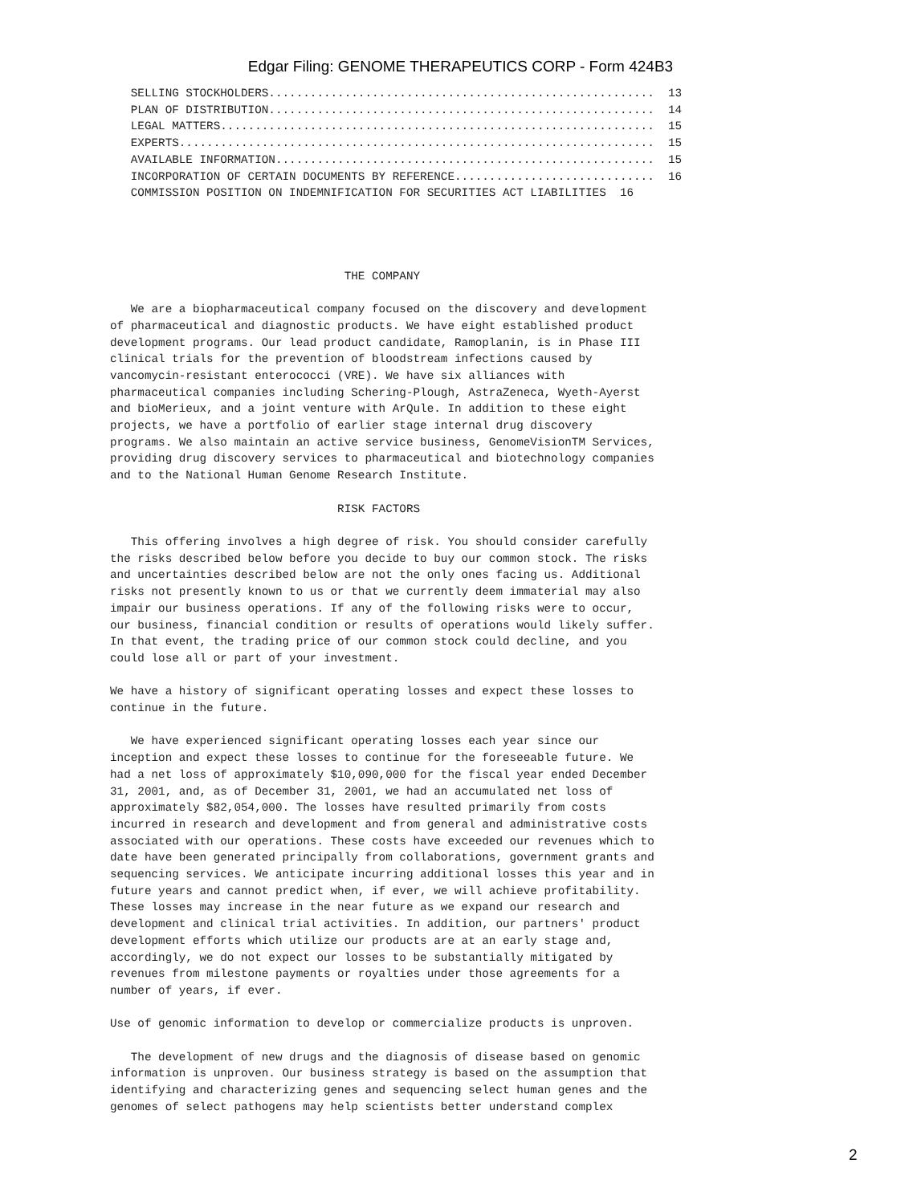Edgar Filing: GENOME THERAPEUTICS CORP - Form 424B3
   SELLING STOCKHOLDERS........................................................  13
   PLAN OF DISTRIBUTION........................................................  14
   LEGAL MATTERS...............................................................  15
   EXPERTS.....................................................................  15
   AVAILABLE INFORMATION.......................................................  15
   INCORPORATION OF CERTAIN DOCUMENTS BY REFERENCE.............................  16
   COMMISSION POSITION ON INDEMNIFICATION FOR SECURITIES ACT LIABILITIES  16




                                  THE COMPANY

   We are a biopharmaceutical company focused on the discovery and development
of pharmaceutical and diagnostic products. We have eight established product
development programs. Our lead product candidate, Ramoplanin, is in Phase III
clinical trials for the prevention of bloodstream infections caused by
vancomycin-resistant enterococci (VRE). We have six alliances with
pharmaceutical companies including Schering-Plough, AstraZeneca, Wyeth-Ayerst
and bioMerieux, and a joint venture with ArQule. In addition to these eight
projects, we have a portfolio of earlier stage internal drug discovery
programs. We also maintain an active service business, GenomeVisionTM Services,
providing drug discovery services to pharmaceutical and biotechnology companies
and to the National Human Genome Research Institute.

                                 RISK FACTORS

   This offering involves a high degree of risk. You should consider carefully
the risks described below before you decide to buy our common stock. The risks
and uncertainties described below are not the only ones facing us. Additional
risks not presently known to us or that we currently deem immaterial may also
impair our business operations. If any of the following risks were to occur,
our business, financial condition or results of operations would likely suffer.
In that event, the trading price of our common stock could decline, and you
could lose all or part of your investment.

We have a history of significant operating losses and expect these losses to
continue in the future.

   We have experienced significant operating losses each year since our
inception and expect these losses to continue for the foreseeable future. We
had a net loss of approximately $10,090,000 for the fiscal year ended December
31, 2001, and, as of December 31, 2001, we had an accumulated net loss of
approximately $82,054,000. The losses have resulted primarily from costs
incurred in research and development and from general and administrative costs
associated with our operations. These costs have exceeded our revenues which to
date have been generated principally from collaborations, government grants and
sequencing services. We anticipate incurring additional losses this year and in
future years and cannot predict when, if ever, we will achieve profitability.
These losses may increase in the near future as we expand our research and
development and clinical trial activities. In addition, our partners' product
development efforts which utilize our products are at an early stage and,
accordingly, we do not expect our losses to be substantially mitigated by
revenues from milestone payments or royalties under those agreements for a
number of years, if ever.

Use of genomic information to develop or commercialize products is unproven.

   The development of new drugs and the diagnosis of disease based on genomic
information is unproven. Our business strategy is based on the assumption that
identifying and characterizing genes and sequencing select human genes and the
genomes of select pathogens may help scientists better understand complex
2